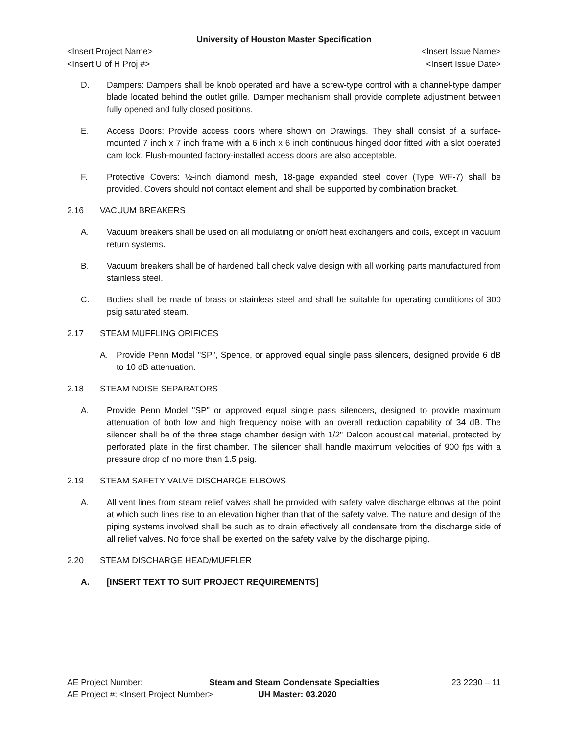University of Houston Master Specification
<Insert Project Name> <Insert Issue Name>
<Insert U of H Proj #> <Insert Issue Date>
D. Dampers: Dampers shall be knob operated and have a screw-type control with a channel-type damper blade located behind the outlet grille. Damper mechanism shall provide complete adjustment between fully opened and fully closed positions.
E. Access Doors: Provide access doors where shown on Drawings. They shall consist of a surface-mounted 7 inch x 7 inch frame with a 6 inch x 6 inch continuous hinged door fitted with a slot operated cam lock. Flush-mounted factory-installed access doors are also acceptable.
F. Protective Covers: ½-inch diamond mesh, 18-gage expanded steel cover (Type WF-7) shall be provided. Covers should not contact element and shall be supported by combination bracket.
2.16 VACUUM BREAKERS
A. Vacuum breakers shall be used on all modulating or on/off heat exchangers and coils, except in vacuum return systems.
B. Vacuum breakers shall be of hardened ball check valve design with all working parts manufactured from stainless steel.
C. Bodies shall be made of brass or stainless steel and shall be suitable for operating conditions of 300 psig saturated steam.
2.17 STEAM MUFFLING ORIFICES
A. Provide Penn Model "SP", Spence, or approved equal single pass silencers, designed provide 6 dB to 10 dB attenuation.
2.18 STEAM NOISE SEPARATORS
A. Provide Penn Model "SP" or approved equal single pass silencers, designed to provide maximum attenuation of both low and high frequency noise with an overall reduction capability of 34 dB. The silencer shall be of the three stage chamber design with 1/2" Dalcon acoustical material, protected by perforated plate in the first chamber. The silencer shall handle maximum velocities of 900 fps with a pressure drop of no more than 1.5 psig.
2.19 STEAM SAFETY VALVE DISCHARGE ELBOWS
A. All vent lines from steam relief valves shall be provided with safety valve discharge elbows at the point at which such lines rise to an elevation higher than that of the safety valve. The nature and design of the piping systems involved shall be such as to drain effectively all condensate from the discharge side of all relief valves. No force shall be exerted on the safety valve by the discharge piping.
2.20 STEAM DISCHARGE HEAD/MUFFLER
A. [INSERT TEXT TO SUIT PROJECT REQUIREMENTS]
AE Project Number: Steam and Steam Condensate Specialties
23 2230 – 11
AE Project #: <Insert Project Number> UH Master: 03.2020